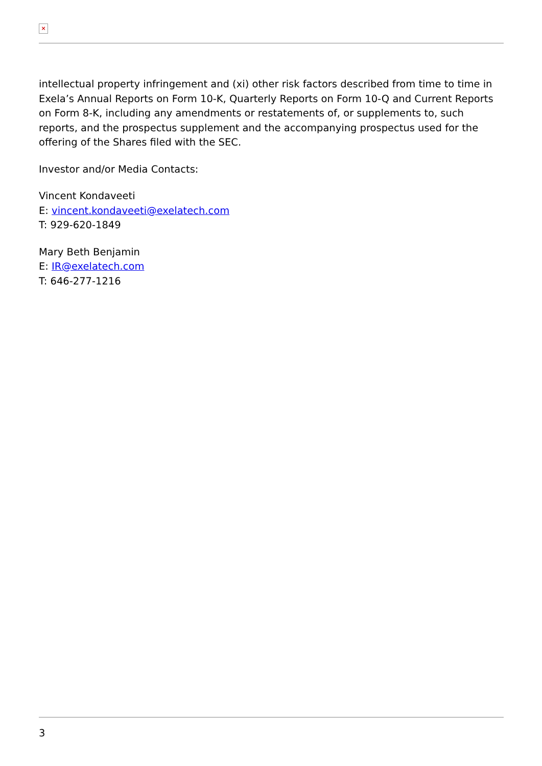×
intellectual property infringement and (xi) other risk factors described from time to time in Exela’s Annual Reports on Form 10-K, Quarterly Reports on Form 10-Q and Current Reports on Form 8-K, including any amendments or restatements of, or supplements to, such reports, and the prospectus supplement and the accompanying prospectus used for the offering of the Shares filed with the SEC.
Investor and/or Media Contacts:
Vincent Kondaveeti
E: vincent.kondaveeti@exelatech.com
T: 929-620-1849
Mary Beth Benjamin
E: IR@exelatech.com
T: 646-277-1216
3